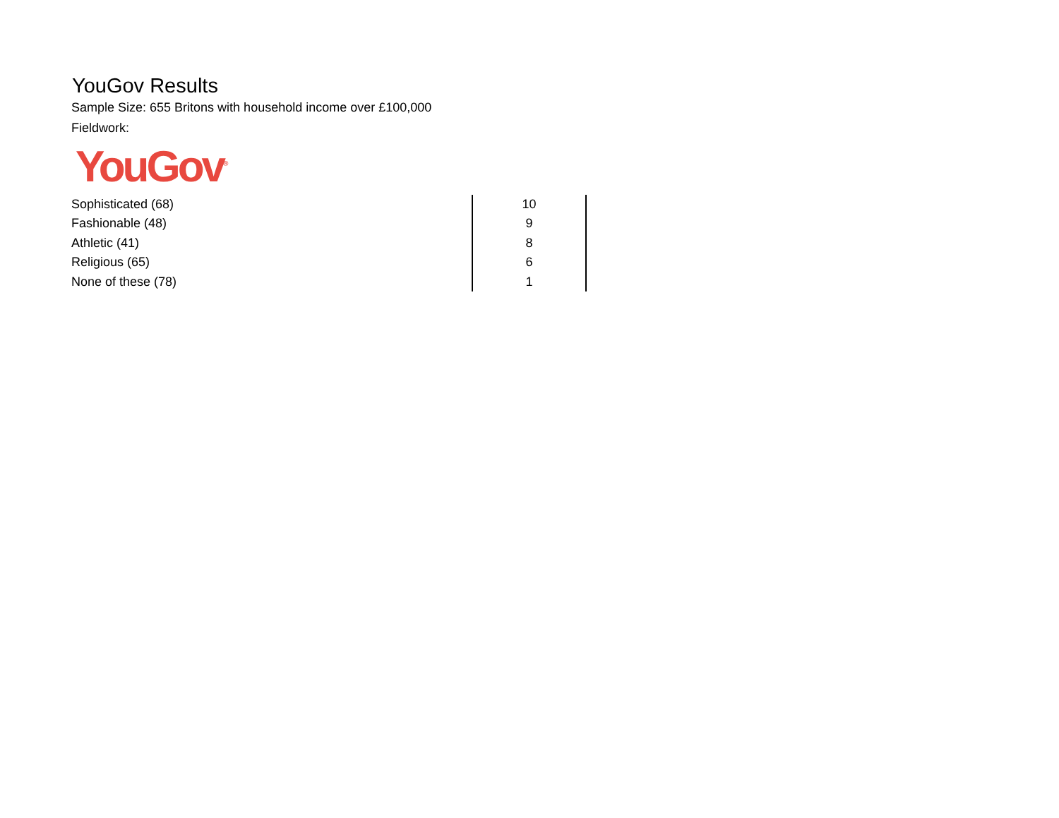YouGov Results
Sample Size: 655 Britons with household income over £100,000
Fieldwork:
YouGov<sup>®</sup>
| Sophisticated (68) | 10 |
| Fashionable (48) | 9 |
| Athletic (41) | 8 |
| Religious (65) | 6 |
| None of these (78) | 1 |